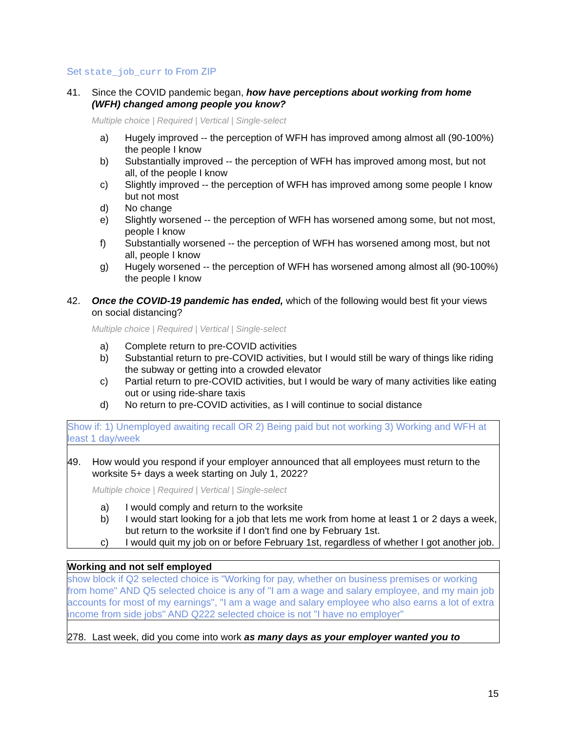Set state_job_curr to From ZIP
41. Since the COVID pandemic began, how have perceptions about working from home (WFH) changed among people you know?
Multiple choice | Required | Vertical | Single-select
a) Hugely improved -- the perception of WFH has improved among almost all (90-100%) the people I know
b) Substantially improved -- the perception of WFH has improved among most, but not all, of the people I know
c) Slightly improved -- the perception of WFH has improved among some people I know but not most
d) No change
e) Slightly worsened -- the perception of WFH has worsened among some, but not most, people I know
f) Substantially worsened -- the perception of WFH has worsened among most, but not all, people I know
g) Hugely worsened -- the perception of WFH has worsened among almost all (90-100%) the people I know
42. Once the COVID-19 pandemic has ended, which of the following would best fit your views on social distancing?
Multiple choice | Required | Vertical | Single-select
a) Complete return to pre-COVID activities
b) Substantial return to pre-COVID activities, but I would still be wary of things like riding the subway or getting into a crowded elevator
c) Partial return to pre-COVID activities, but I would be wary of many activities like eating out or using ride-share taxis
d) No return to pre-COVID activities, as I will continue to social distance
Show if: 1) Unemployed awaiting recall OR 2) Being paid but not working 3) Working and WFH at least 1 day/week
49. How would you respond if your employer announced that all employees must return to the worksite 5+ days a week starting on July 1, 2022?
Multiple choice | Required | Vertical | Single-select
a) I would comply and return to the worksite
b) I would start looking for a job that lets me work from home at least 1 or 2 days a week, but return to the worksite if I don't find one by February 1st.
c) I would quit my job on or before February 1st, regardless of whether I got another job.
Working and not self employed
show block if Q2 selected choice is "Working for pay, whether on business premises or working from home" AND Q5 selected choice is any of "I am a wage and salary employee, and my main job accounts for most of my earnings", "I am a wage and salary employee who also earns a lot of extra income from side jobs" AND Q222 selected choice is not "I have no employer"
278. Last week, did you come into work as many days as your employer wanted you to
15